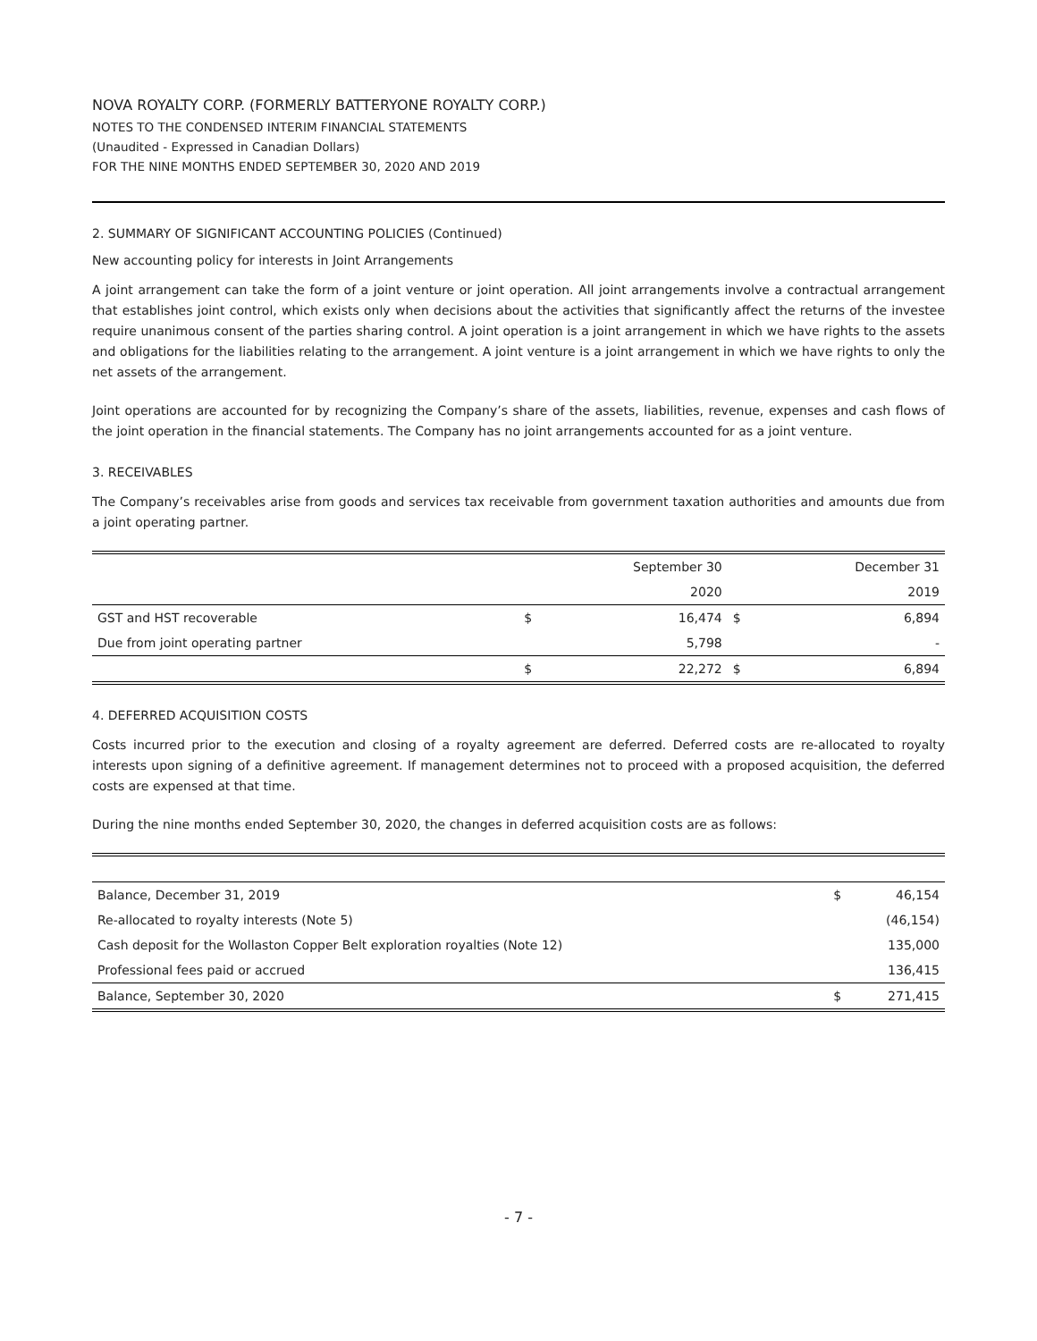NOVA ROYALTY CORP. (FORMERLY BATTERYONE ROYALTY CORP.)
NOTES TO THE CONDENSED INTERIM FINANCIAL STATEMENTS
(Unaudited - Expressed in Canadian Dollars)
FOR THE NINE MONTHS ENDED SEPTEMBER 30, 2020 AND 2019
2. SUMMARY OF SIGNIFICANT ACCOUNTING POLICIES (Continued)
New accounting policy for interests in Joint Arrangements
A joint arrangement can take the form of a joint venture or joint operation. All joint arrangements involve a contractual arrangement that establishes joint control, which exists only when decisions about the activities that significantly affect the returns of the investee require unanimous consent of the parties sharing control. A joint operation is a joint arrangement in which we have rights to the assets and obligations for the liabilities relating to the arrangement. A joint venture is a joint arrangement in which we have rights to only the net assets of the arrangement.
Joint operations are accounted for by recognizing the Company’s share of the assets, liabilities, revenue, expenses and cash flows of the joint operation in the financial statements. The Company has no joint arrangements accounted for as a joint venture.
3. RECEIVABLES
The Company’s receivables arise from goods and services tax receivable from government taxation authorities and amounts due from a joint operating partner.
| | | September 30 | | December 31 |
| | | 2020 | | 2019 |
| GST and HST recoverable | $ | 16,474 | $ | 6,894 |
| Due from joint operating partner | | 5,798 | | - |
| | $ | 22,272 | $ | 6,894 |
4. DEFERRED ACQUISITION COSTS
Costs incurred prior to the execution and closing of a royalty agreement are deferred. Deferred costs are re-allocated to royalty interests upon signing of a definitive agreement. If management determines not to proceed with a proposed acquisition, the deferred costs are expensed at that time.
During the nine months ended September 30, 2020, the changes in deferred acquisition costs are as follows:
| Balance, December 31, 2019 | $ | 46,154 |
| Re-allocated to royalty interests (Note 5) | | (46,154) |
| Cash deposit for the Wollaston Copper Belt exploration royalties (Note 12) | | 135,000 |
| Professional fees paid or accrued | | 136,415 |
| Balance, September 30, 2020 | $ | 271,415 |
- 7 -